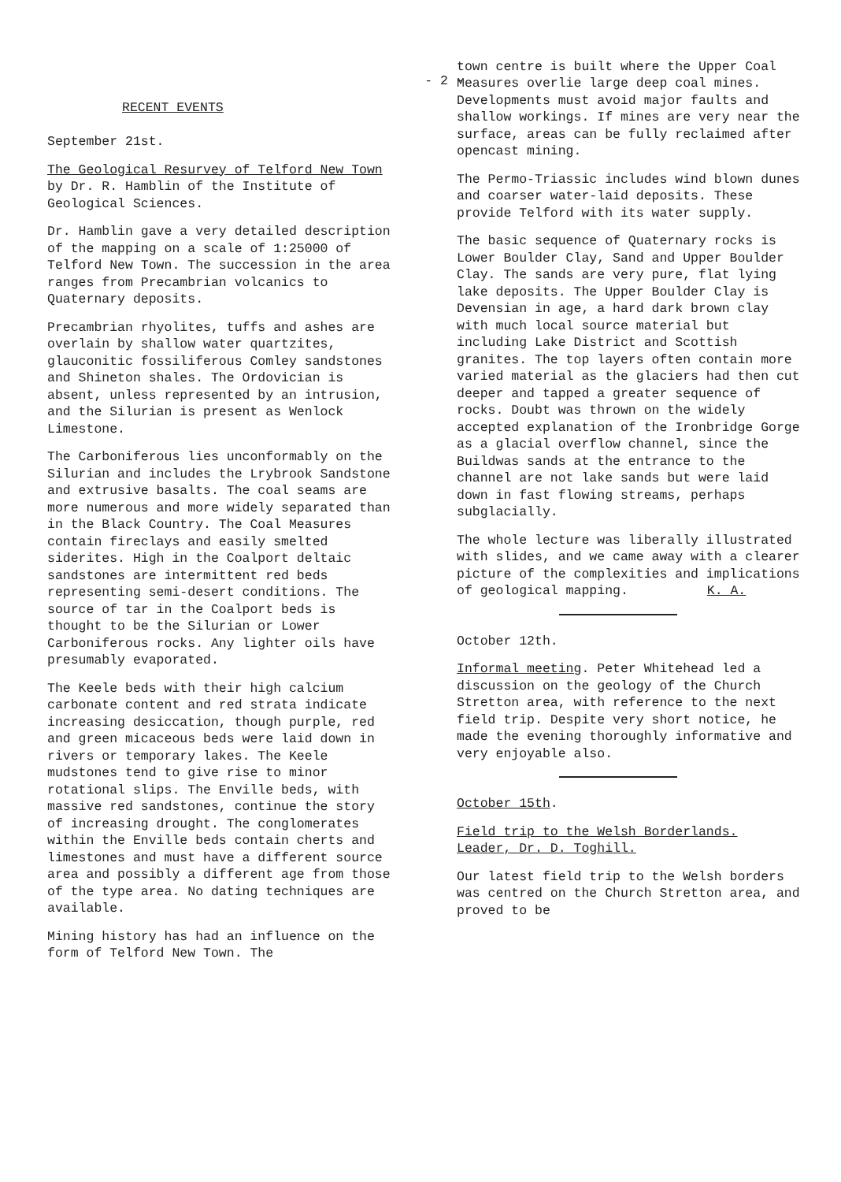- 2 -
RECENT EVENTS
September 21st.
The Geological Resurvey of Telford New Town by Dr. R. Hamblin of the Institute of Geological Sciences.
Dr. Hamblin gave a very detailed description of the mapping on a scale of 1:25000 of Telford New Town. The succession in the area ranges from Precambrian volcanics to Quaternary deposits.
Precambrian rhyolites, tuffs and ashes are overlain by shallow water quartzites, glauconitic fossiliferous Comley sandstones and Shineton shales. The Ordovician is absent, unless represented by an intrusion, and the Silurian is present as Wenlock Limestone.
The Carboniferous lies unconformably on the Silurian and includes the Lrybrook Sandstone and extrusive basalts. The coal seams are more numerous and more widely separated than in the Black Country. The Coal Measures contain fireclays and easily smelted siderites. High in the Coalport deltaic sandstones are intermittent red beds representing semi-desert conditions. The source of tar in the Coalport beds is thought to be the Silurian or Lower Carboniferous rocks. Any lighter oils have presumably evaporated.
The Keele beds with their high calcium carbonate content and red strata indicate increasing desiccation, though purple, red and green micaceous beds were laid down in rivers or temporary lakes. The Keele mudstones tend to give rise to minor rotational slips. The Enville beds, with massive red sandstones, continue the story of increasing drought. The conglomerates within the Enville beds contain cherts and limestones and must have a different source area and possibly a different age from those of the type area. No dating techniques are available.
Mining history has had an influence on the form of Telford New Town. The
town centre is built where the Upper Coal Measures overlie large deep coal mines. Developments must avoid major faults and shallow workings. If mines are very near the surface, areas can be fully reclaimed after opencast mining.
The Permo-Triassic includes wind blown dunes and coarser water-laid deposits. These provide Telford with its water supply.
The basic sequence of Quaternary rocks is Lower Boulder Clay, Sand and Upper Boulder Clay. The sands are very pure, flat lying lake deposits. The Upper Boulder Clay is Devensian in age, a hard dark brown clay with much local source material but including Lake District and Scottish granites. The top layers often contain more varied material as the glaciers had then cut deeper and tapped a greater sequence of rocks. Doubt was thrown on the widely accepted explanation of the Ironbridge Gorge as a glacial overflow channel, since the Buildwas sands at the entrance to the channel are not lake sands but were laid down in fast flowing streams, perhaps subglacially.
The whole lecture was liberally illustrated with slides, and we came away with a clearer picture of the complexities and implications of geological mapping. K. A.
October 12th.
Informal meeting. Peter Whitehead led a discussion on the geology of the Church Stretton area, with reference to the next field trip. Despite very short notice, he made the evening thoroughly informative and very enjoyable also.
October 15th.
Field trip to the Welsh Borderlands.
Leader, Dr. D. Toghill.
Our latest field trip to the Welsh borders was centred on the Church Stretton area, and proved to be